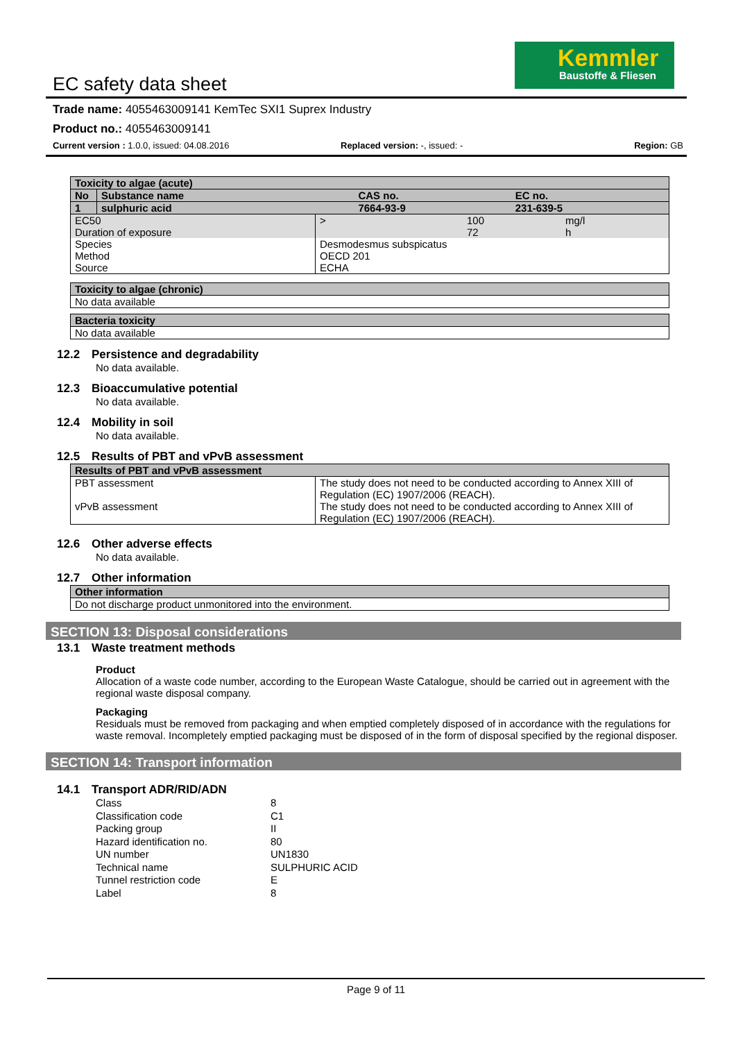Kemmler
Baustoffe & Fliesen
EC safety data sheet
Trade name: 4055463009141 KemTec SXI1 Suprex Industry
Product no.: 4055463009141
Current version : 1.0.0, issued: 04.08.2016 Replaced version: -, issued: - Region: GB
| Toxicity to algae (acute) | | | |
| No | Substance name | CAS no. | EC no. |
| 1 | sulphuric acid | 7664-93-9 | 231-639-5 |
| EC50 Duration of exposure | > | 100 72 | mg/l h |
| Species Method Source | Desmodesmus subspicatus OECD 201 ECHA | | |
| Toxicity to algae (chronic) |
| No data available |
| Bacteria toxicity |
| No data available |
12.2 Persistence and degradability
No data available.
12.3 Bioaccumulative potential
No data available.
12.4 Mobility in soil
No data available.
12.5 Results of PBT and vPvB assessment
| Results of PBT and vPvB assessment | |
| PBT assessment | The study does not need to be conducted according to Annex XIII of Regulation (EC) 1907/2006 (REACH). |
| vPvB assessment | The study does not need to be conducted according to Annex XIII of Regulation (EC) 1907/2006 (REACH). |
12.6 Other adverse effects
No data available.
12.7 Other information
| Other information |
| Do not discharge product unmonitored into the environment. |
SECTION 13: Disposal considerations
13.1 Waste treatment methods
Product
Allocation of a waste code number, according to the European Waste Catalogue, should be carried out in agreement with the regional waste disposal company.
Packaging
Residuals must be removed from packaging and when emptied completely disposed of in accordance with the regulations for waste removal. Incompletely emptied packaging must be disposed of in the form of disposal specified by the regional disposer.
SECTION 14: Transport information
14.1 Transport ADR/RID/ADN
| Class | 8 |
| Classification code | C1 |
| Packing group | II |
| Hazard identification no. | 80 |
| UN number | UN1830 |
| Technical name | SULPHURIC ACID |
| Tunnel restriction code | E |
| Label | 8 |
Page 9 of 11